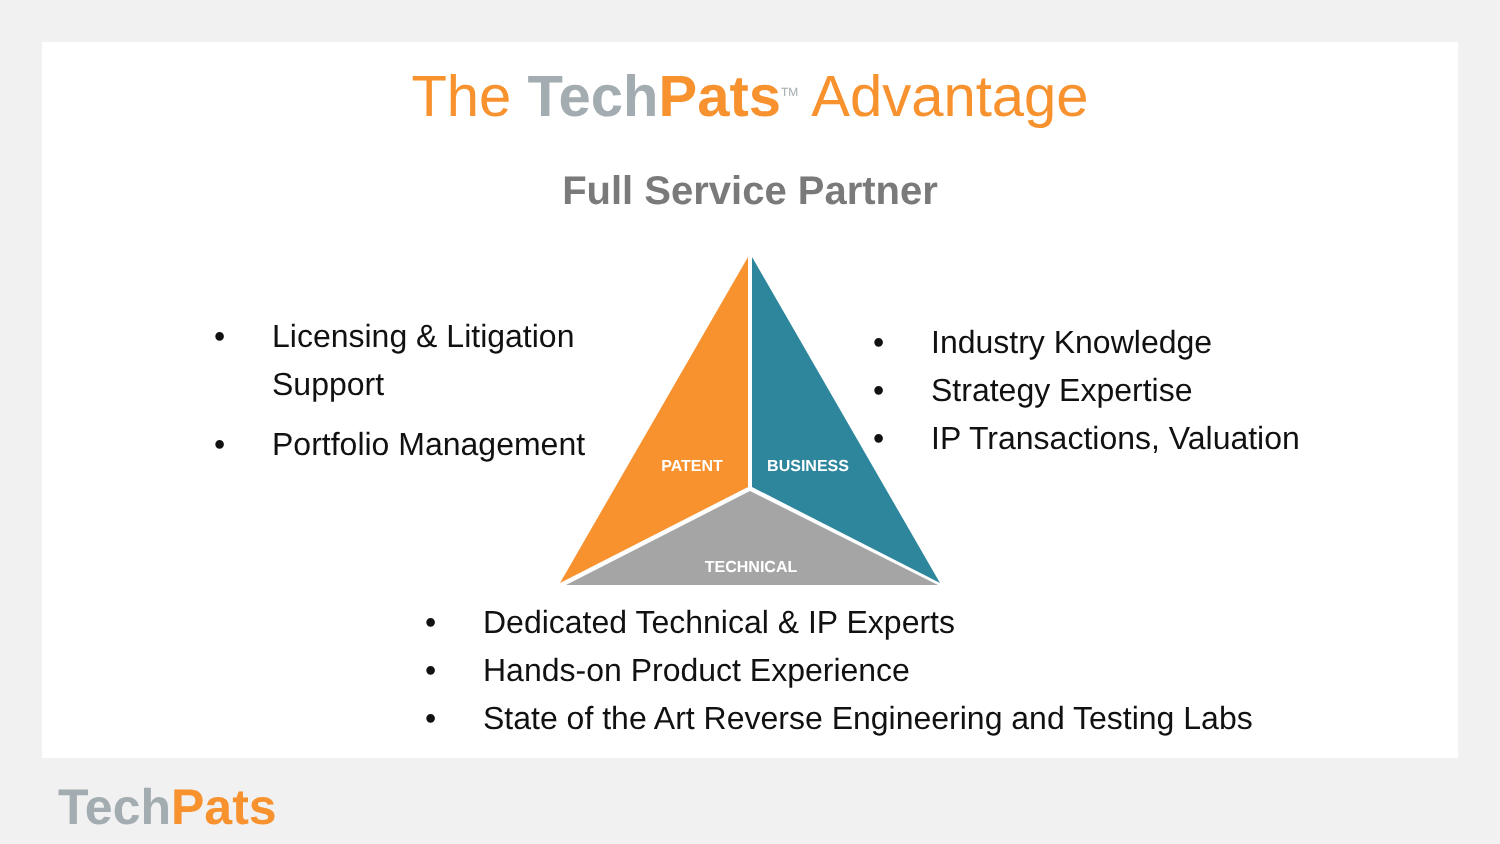The Tech Pats<sup>TM</sup> Advantage
Full Service Partner
• Licensing & Litigation Support
• Portfolio Management
• Industry Knowledge
• Strategy Expertise
• IP Transactions, Valuation
PATENT
BUSINESS
TECHNICAL
• Dedicated Technical & IP Experts
• Hands-on Product Experience
• State of the Art Reverse Engineering and Testing Labs
TechPats